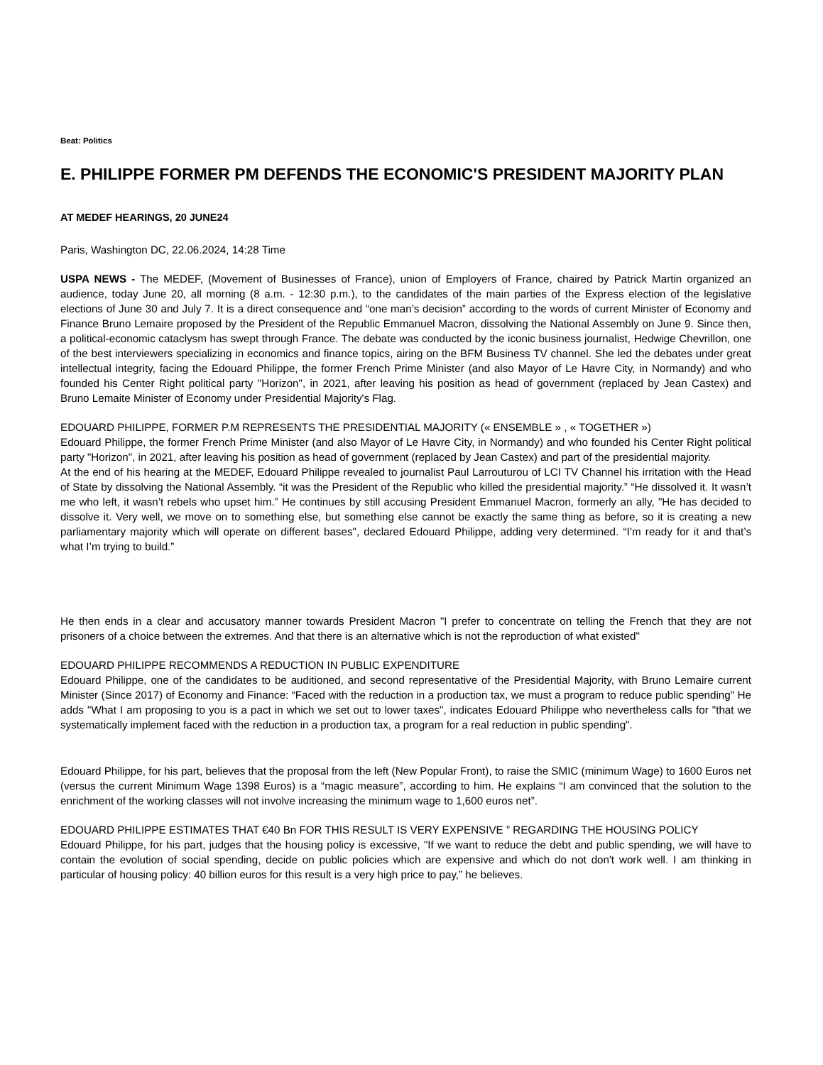Beat: Politics
E. PHILIPPE FORMER PM DEFENDS THE ECONOMIC'S PRESIDENT MAJORITY PLAN
AT MEDEF HEARINGS, 20 JUNE24
Paris, Washington DC, 22.06.2024, 14:28 Time
USPA NEWS - The MEDEF, (Movement of Businesses of France), union of Employers of France, chaired by Patrick Martin organized an audience, today June 20, all morning (8 a.m. - 12:30 p.m.), to the candidates of the main parties of the Express election of the legislative elections of June 30 and July 7. It is a direct consequence and “one man’s decision” according to the words of current Minister of Economy and Finance Bruno Lemaire proposed by the President of the Republic Emmanuel Macron, dissolving the National Assembly on June 9. Since then, a political-economic cataclysm has swept through France. The debate was conducted by the iconic business journalist, Hedwige Chevrillon, one of the best interviewers specializing in economics and finance topics, airing on the BFM Business TV channel. She led the debates under great intellectual integrity, facing the Edouard Philippe, the former French Prime Minister (and also Mayor of Le Havre City, in Normandy) and who founded his Center Right political party "Horizon", in 2021, after leaving his position as head of government (replaced by Jean Castex) and Bruno Lemaite Minister of Economy under Presidential Majority's Flag.
EDOUARD PHILIPPE, FORMER P.M REPRESENTS THE PRESIDENTIAL MAJORITY (« ENSEMBLE » , « TOGETHER »)
Edouard Philippe, the former French Prime Minister (and also Mayor of Le Havre City, in Normandy) and who founded his Center Right political party "Horizon", in 2021, after leaving his position as head of government (replaced by Jean Castex) and part of the presidential majority.
At the end of his hearing at the MEDEF, Edouard Philippe revealed to journalist Paul Larrouturou of LCI TV Channel his irritation with the Head of State by dissolving the National Assembly. “it was the President of the Republic who killed the presidential majority.” “He dissolved it. It wasn’t me who left, it wasn’t rebels who upset him.” He continues by still accusing President Emmanuel Macron, formerly an ally, "He has decided to dissolve it. Very well, we move on to something else, but something else cannot be exactly the same thing as before, so it is creating a new parliamentary majority which will operate on different bases", declared Edouard Philippe, adding very determined. “I’m ready for it and that’s what I’m trying to build.”
He then ends in a clear and accusatory manner towards President Macron "I prefer to concentrate on telling the French that they are not prisoners of a choice between the extremes. And that there is an alternative which is not the reproduction of what existed"
EDOUARD PHILIPPE RECOMMENDS A REDUCTION IN PUBLIC EXPENDITURE
Edouard Philippe, one of the candidates to be auditioned, and second representative of the Presidential Majority, with Bruno Lemaire current Minister (Since 2017) of Economy and Finance: “Faced with the reduction in a production tax, we must a program to reduce public spending" He adds "What I am proposing to you is a pact in which we set out to lower taxes", indicates Edouard Philippe who nevertheless calls for "that we systematically implement faced with the reduction in a production tax, a program for a real reduction in public spending".
Edouard Philippe, for his part, believes that the proposal from the left (New Popular Front), to raise the SMIC (minimum Wage) to 1600 Euros net (versus the current Minimum Wage 1398 Euros) is a “magic measure”, according to him. He explains “I am convinced that the solution to the enrichment of the working classes will not involve increasing the minimum wage to 1,600 euros net”.
EDOUARD PHILIPPE ESTIMATES THAT €40 Bn FOR THIS RESULT IS VERY EXPENSIVE ” REGARDING THE HOUSING POLICY
Edouard Philippe, for his part, judges that the housing policy is excessive, "If we want to reduce the debt and public spending, we will have to contain the evolution of social spending, decide on public policies which are expensive and which do not don't work well. I am thinking in particular of housing policy: 40 billion euros for this result is a very high price to pay,” he believes.